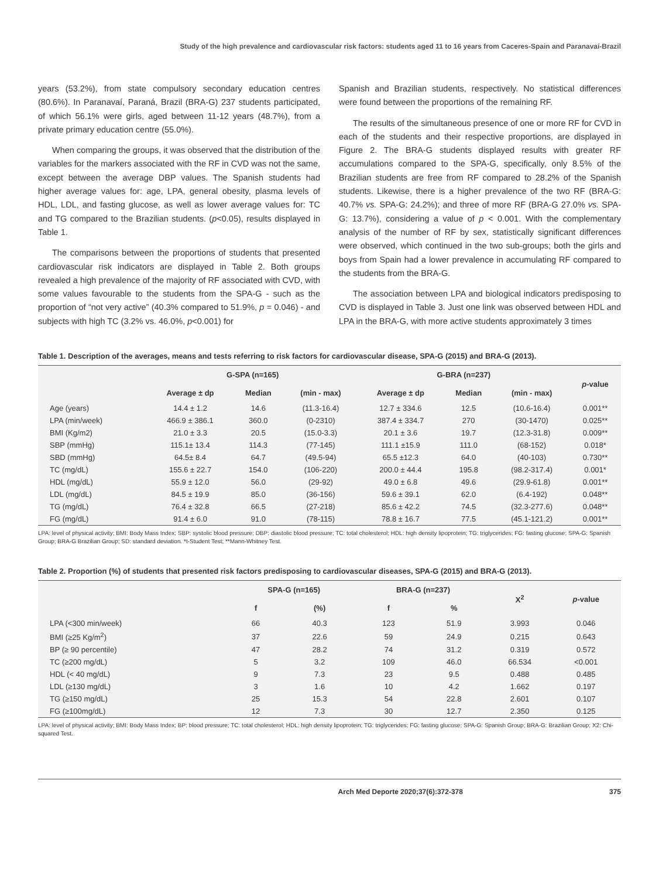Study of the high prevalence and cardiovascular risk factors: students aged 11 to 16 years from Caceres-Spain and Paranavaí-Brazil
years (53.2%), from state compulsory secondary education centres (80.6%). In Paranavaí, Paraná, Brazil (BRA-G) 237 students participated, of which 56.1% were girls, aged between 11-12 years (48.7%), from a private primary education centre (55.0%).
When comparing the groups, it was observed that the distribution of the variables for the markers associated with the RF in CVD was not the same, except between the average DBP values. The Spanish students had higher average values for: age, LPA, general obesity, plasma levels of HDL, LDL, and fasting glucose, as well as lower average values for: TC and TG compared to the Brazilian students. (p<0.05), results displayed in Table 1.
The comparisons between the proportions of students that presented cardiovascular risk indicators are displayed in Table 2. Both groups revealed a high prevalence of the majority of RF associated with CVD, with some values favourable to the students from the SPA-G - such as the proportion of “not very active” (40.3% compared to 51.9%, p = 0.046) - and subjects with high TC (3.2% vs. 46.0%, p<0.001) for
Spanish and Brazilian students, respectively. No statistical differences were found between the proportions of the remaining RF.
The results of the simultaneous presence of one or more RF for CVD in each of the students and their respective proportions, are displayed in Figure 2. The BRA-G students displayed results with greater RF accumulations compared to the SPA-G, specifically, only 8.5% of the Brazilian students are free from RF compared to 28.2% of the Spanish students. Likewise, there is a higher prevalence of the two RF (BRA-G: 40.7% vs. SPA-G: 24.2%); and three of more RF (BRA-G 27.0% vs. SPA-G: 13.7%), considering a value of p < 0.001. With the complementary analysis of the number of RF by sex, statistically significant differences were observed, which continued in the two sub-groups; both the girls and boys from Spain had a lower prevalence in accumulating RF compared to the students from the BRA-G.
The association between LPA and biological indicators predisposing to CVD is displayed in Table 3. Just one link was observed between HDL and LPA in the BRA-G, with more active students approximately 3 times
Table 1. Description of the averages, means and tests referring to risk factors for cardiovascular disease, SPA-G (2015) and BRA-G (2013).
| | G-SPA (n=165) | | | G-BRA (n=237) | | | p -value |
| --- | --- | --- | --- | --- | --- | --- | --- |
| | Average ± dp | Median | (min - max) | Average ± dp | Median | (min - max) | |
| Age (years) | 14.4 ± 1.2 | 14.6 | (11.3-16.4) | 12.7 ± 334.6 | 12.5 | (10.6-16.4) | 0.001** |
| LPA (min/week) | 466.9 ± 386.1 | 360.0 | (0-2310) | 387.4 ± 334.7 | 270 | (30-1470) | 0.025** |
| BMI (Kg/m2) | 21.0 ± 3.3 | 20.5 | (15.0-3.3) | 20.1 ± 3.6 | 19.7 | (12.3-31.8) | 0.009** |
| SBP (mmHg) | 115.1± 13.4 | 114.3 | (77-145) | 111.1 ±15.9 | 111.0 | (68-152) | 0.018* |
| SBD (mmHg) | 64.5± 8.4 | 64.7 | (49.5-94) | 65.5 ±12.3 | 64.0 | (40-103) | 0.730** |
| TC (mg/dL) | 155.6 ± 22.7 | 154.0 | (106-220) | 200.0 ± 44.4 | 195.8 | (98.2-317.4) | 0.001* |
| HDL (mg/dL) | 55.9 ± 12.0 | 56.0 | (29-92) | 49.0 ± 6.8 | 49.6 | (29.9-61.8) | 0.001** |
| LDL (mg/dL) | 84.5 ± 19.9 | 85.0 | (36-156) | 59.6 ± 39.1 | 62.0 | (6.4-192) | 0.048** |
| TG (mg/dL) | 76.4 ± 32.8 | 66.5 | (27-218) | 85.6 ± 42.2 | 74.5 | (32.3-277.6) | 0.048** |
| FG (mg/dL) | 91.4 ± 6.0 | 91.0 | (78-115) | 78.8 ± 16.7 | 77.5 | (45.1-121.2) | 0.001** |
LPA: level of physical activity; BMI: Body Mass Index; SBP: systolic blood pressure; DBP: diastolic blood pressure; TC: total cholesterol; HDL: high density lipoprotein; TG: triglycerides; FG: fasting glucose; SPA-G: Spanish Group; BRA-G Brazilian Group; SD: standard deviation. *t-Student Test; **Mann-Whitney Test.
Table 2. Proportion (%) of students that presented risk factors predisposing to cardiovascular diseases, SPA-G (2015) and BRA-G (2013).
| | SPA-G (n=165) | | BRA-G (n=237) | | X<sup>2</sup> | p -value |
| --- | --- | --- | --- | --- | --- | --- |
| | f | (%) | f | % | | |
| LPA (<300 min/week) | 66 | 40.3 | 123 | 51.9 | 3.993 | 0.046 |
| BMI (≥25 Kg/m<sup>2</sup>) | 37 | 22.6 | 59 | 24.9 | 0.215 | 0.643 |
| BP (≥ 90 percentile) | 47 | 28.2 | 74 | 31.2 | 0.319 | 0.572 |
| TC (≥200 mg/dL) | 5 | 3.2 | 109 | 46.0 | 66.534 | <0.001 |
| HDL (< 40 mg/dL) | 9 | 7.3 | 23 | 9.5 | 0.488 | 0.485 |
| LDL (≥130 mg/dL) | 3 | 1.6 | 10 | 4.2 | 1.662 | 0.197 |
| TG (≥150 mg/dL) | 25 | 15.3 | 54 | 22.8 | 2.601 | 0.107 |
| FG (≥100mg/dL) | 12 | 7.3 | 30 | 12.7 | 2.350 | 0.125 |
LPA: level of physical activity; BMI: Body Mass Index; BP: blood pressure; TC: total cholesterol; HDL: high density lipoprotein; TG: triglycerides; FG: fasting glucose; SPA-G: Spanish Group; BRA-G: Brazilian Group; X2: Chi-squared Test.
Arch Med Deporte 2020;37(6):372-378 375